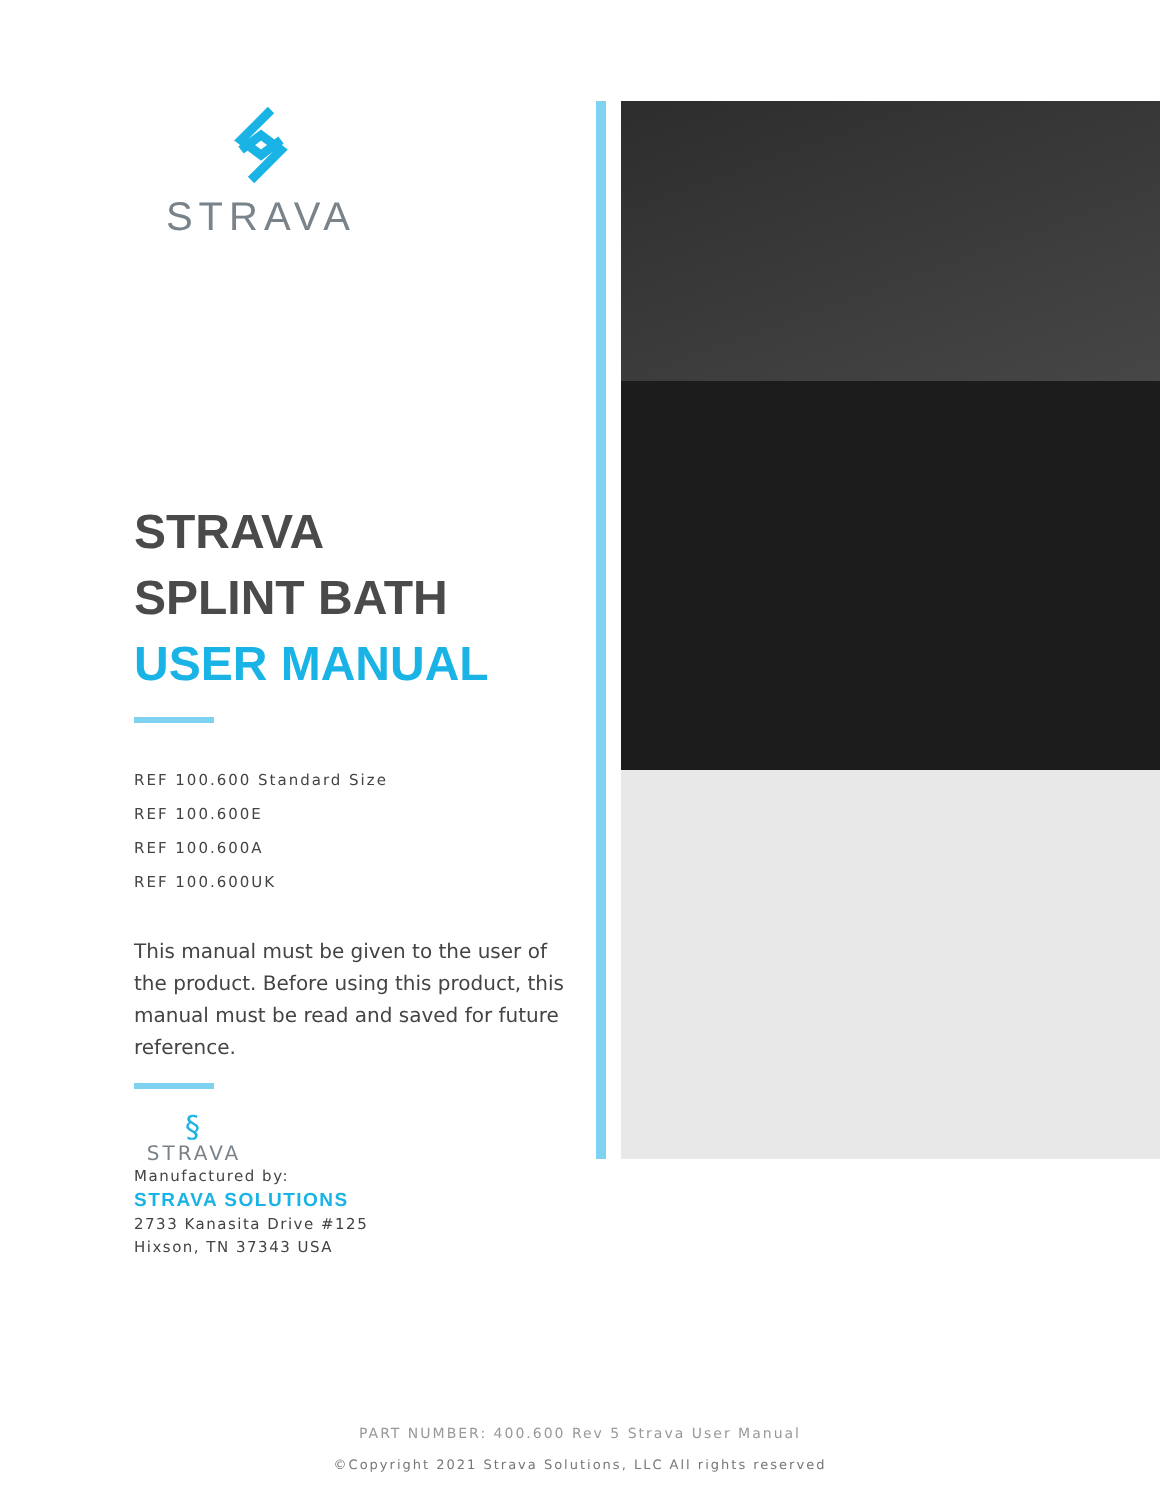STRAVA
STRAVA
SPLINT BATH
USER MANUAL
REF 100.600 Standard Size
REF 100.600E
REF 100.600A
REF 100.600UK
This manual must be given to the user of the product. Before using this product, this manual must be read and saved for future reference.
§
STRAVA
Manufactured by:
STRAVA SOLUTIONS
2733 Kanasita Drive #125
Hixson, TN 37343 USA
PART NUMBER: 400.600 Rev 5 Strava User Manual
©Copyright 2021 Strava Solutions, LLC All rights reserved